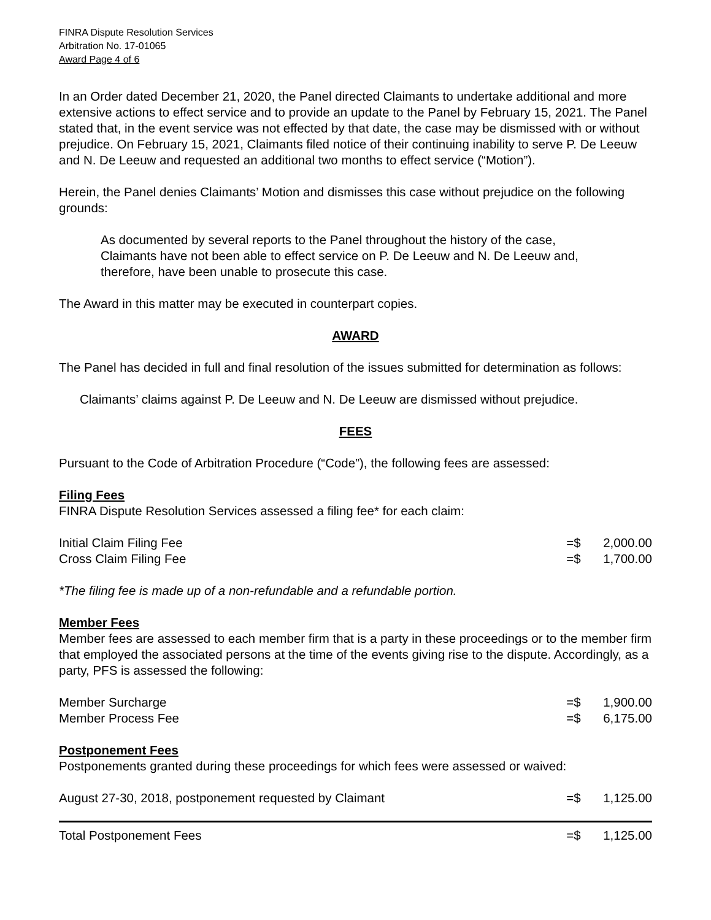FINRA Dispute Resolution Services
Arbitration No. 17-01065
Award Page 4 of 6
In an Order dated December 21, 2020, the Panel directed Claimants to undertake additional and more extensive actions to effect service and to provide an update to the Panel by February 15, 2021. The Panel stated that, in the event service was not effected by that date, the case may be dismissed with or without prejudice. On February 15, 2021, Claimants filed notice of their continuing inability to serve P. De Leeuw and N. De Leeuw and requested an additional two months to effect service (“Motion”).
Herein, the Panel denies Claimants’ Motion and dismisses this case without prejudice on the following grounds:
As documented by several reports to the Panel throughout the history of the case, Claimants have not been able to effect service on P. De Leeuw and N. De Leeuw and, therefore, have been unable to prosecute this case.
The Award in this matter may be executed in counterpart copies.
AWARD
The Panel has decided in full and final resolution of the issues submitted for determination as follows:
Claimants’ claims against P. De Leeuw and N. De Leeuw are dismissed without prejudice.
FEES
Pursuant to the Code of Arbitration Procedure (“Code”), the following fees are assessed:
Filing Fees
FINRA Dispute Resolution Services assessed a filing fee* for each claim:
| Initial Claim Filing Fee | =$ | 2,000.00 |
| Cross Claim Filing Fee | =$ | 1,700.00 |
*The filing fee is made up of a non-refundable and a refundable portion.
Member Fees
Member fees are assessed to each member firm that is a party in these proceedings or to the member firm that employed the associated persons at the time of the events giving rise to the dispute. Accordingly, as a party, PFS is assessed the following:
| Member Surcharge | =$ | 1,900.00 |
| Member Process Fee | =$ | 6,175.00 |
Postponement Fees
Postponements granted during these proceedings for which fees were assessed or waived:
| August 27-30, 2018, postponement requested by Claimant | =$ | 1,125.00 |
| Total Postponement Fees | =$ | 1,125.00 |